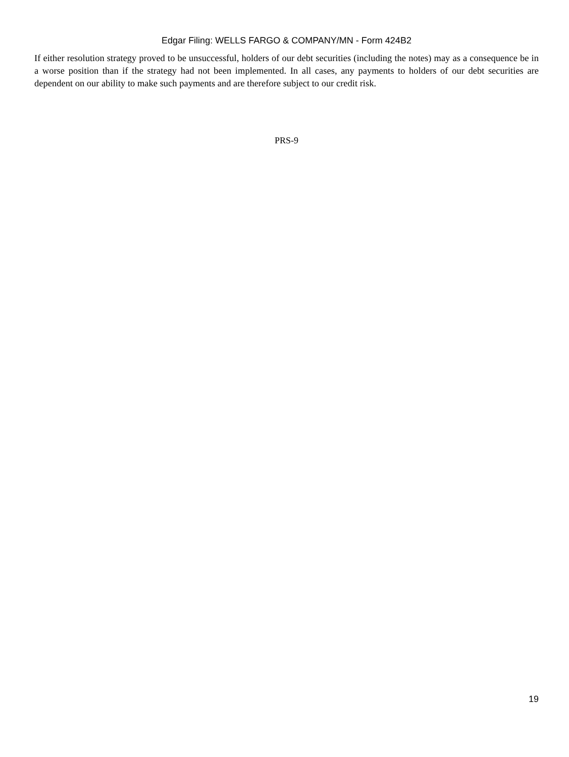Edgar Filing: WELLS FARGO & COMPANY/MN - Form 424B2
If either resolution strategy proved to be unsuccessful, holders of our debt securities (including the notes) may as a consequence be in a worse position than if the strategy had not been implemented. In all cases, any payments to holders of our debt securities are dependent on our ability to make such payments and are therefore subject to our credit risk.
PRS-9
19